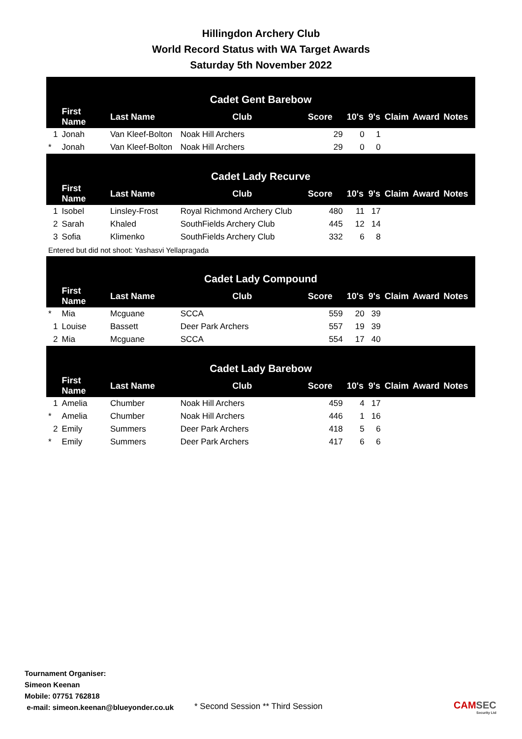Hillingdon Archery Club
World Record Status with WA Target Awards
Saturday 5th November 2022
| Cadet Gent Barebow | | | | | | | | | |
| | First Name | Last Name | Club | Score | 10's | 9's | Claim | Award | Notes |
| 1 | Jonah | Van Kleef-Bolton | Noak Hill Archers | 29 | 0 | 1 | | | |
| * | Jonah | Van Kleef-Bolton | Noak Hill Archers | 29 | 0 | 0 | | | |
| Cadet Lady Recurve | | | | | | | | | |
| | First Name | Last Name | Club | Score | 10's | 9's | Claim | Award | Notes |
| 1 | Isobel | Linsley-Frost | Royal Richmond Archery Club | 480 | 11 | 17 | | | |
| 2 | Sarah | Khaled | SouthFields Archery Club | 445 | 12 | 14 | | | |
| 3 | Sofia | Klimenko | SouthFields Archery Club | 332 | 6 | 8 | | | |
| Entered but did not shoot: Yashasvi Yellapragada | | | | | | | | | |
| Cadet Lady Compound | | | | | | | | | |
| | First Name | Last Name | Club | Score | 10's | 9's | Claim | Award | Notes |
| * | Mia | Mcguane | SCCA | 559 | 20 | 39 | | | |
| 1 | Louise | Bassett | Deer Park Archers | 557 | 19 | 39 | | | |
| 2 | Mia | Mcguane | SCCA | 554 | 17 | 40 | | | |
| Cadet Lady Barebow | | | | | | | | | |
| | First Name | Last Name | Club | Score | 10's | 9's | Claim | Award | Notes |
| 1 | Amelia | Chumber | Noak Hill Archers | 459 | 4 | 17 | | | |
| * | Amelia | Chumber | Noak Hill Archers | 446 | 1 | 16 | | | |
| 2 | Emily | Summers | Deer Park Archers | 418 | 5 | 6 | | | |
| * | Emily | Summers | Deer Park Archers | 417 | 6 | 6 | | | |
Tournament Organiser:
Simeon Keenan
Mobile: 07751 762818
e-mail: simeon.keenan@blueyonder.co.uk
* Second Session ** Third Session
CAMSEC
Security Ltd